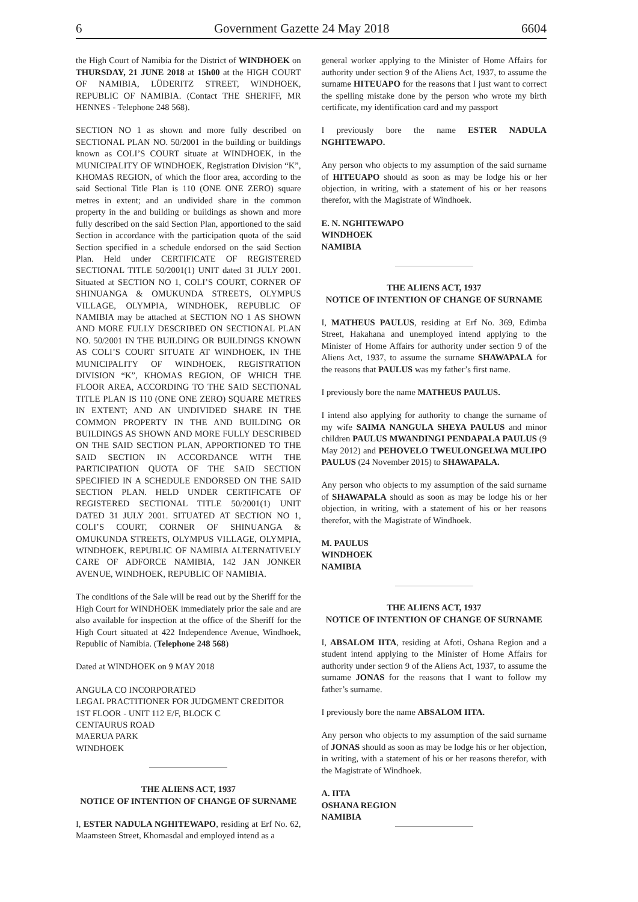6 Government Gazette 24 May 2018 6604
the High Court of Namibia for the District of WINDHOEK on THURSDAY, 21 JUNE 2018 at 15h00 at the HIGH COURT OF NAMIBIA, LÜDERITZ STREET, WINDHOEK, REPUBLIC OF NAMIBIA. (Contact THE SHERIFF, MR HENNES - Telephone 248 568).
SECTION NO 1 as shown and more fully described on SECTIONAL PLAN NO. 50/2001 in the building or buildings known as COLI’S COURT situate at WINDHOEK, in the MUNICIPALITY OF WINDHOEK, Registration Division “K”, KHOMAS REGION, of which the floor area, according to the said Sectional Title Plan is 110 (ONE ONE ZERO) square metres in extent; and an undivided share in the common property in the and building or buildings as shown and more fully described on the said Section Plan, apportioned to the said Section in accordance with the participation quota of the said Section specified in a schedule endorsed on the said Section Plan. Held under CERTIFICATE OF REGISTERED SECTIONAL TITLE 50/2001(1) UNIT dated 31 JULY 2001. Situated at SECTION NO 1, COLI’S COURT, CORNER OF SHINUANGA & OMUKUNDA STREETS, OLYMPUS VILLAGE, OLYMPIA, WINDHOEK, REPUBLIC OF NAMIBIA may be attached at SECTION NO 1 AS SHOWN AND MORE FULLY DESCRIBED ON SECTIONAL PLAN NO. 50/2001 IN THE BUILDING OR BUILDINGS KNOWN AS COLI’S COURT SITUATE AT WINDHOEK, IN THE MUNICIPALITY OF WINDHOEK, REGISTRATION DIVISION “K”, KHOMAS REGION, OF WHICH THE FLOOR AREA, ACCORDING TO THE SAID SECTIONAL TITLE PLAN IS 110 (ONE ONE ZERO) SQUARE METRES IN EXTENT; AND AN UNDIVIDED SHARE IN THE COMMON PROPERTY IN THE AND BUILDING OR BUILDINGS AS SHOWN AND MORE FULLY DESCRIBED ON THE SAID SECTION PLAN, APPORTIONED TO THE SAID SECTION IN ACCORDANCE WITH THE PARTICIPATION QUOTA OF THE SAID SECTION SPECIFIED IN A SCHEDULE ENDORSED ON THE SAID SECTION PLAN. HELD UNDER CERTIFICATE OF REGISTERED SECTIONAL TITLE 50/2001(1) UNIT DATED 31 JULY 2001. SITUATED AT SECTION NO 1, COLI’S COURT, CORNER OF SHINUANGA & OMUKUNDA STREETS, OLYMPUS VILLAGE, OLYMPIA, WINDHOEK, REPUBLIC OF NAMIBIA ALTERNATIVELY CARE OF ADFORCE NAMIBIA, 142 JAN JONKER AVENUE, WINDHOEK, REPUBLIC OF NAMIBIA.
The conditions of the Sale will be read out by the Sheriff for the High Court for WINDHOEK immediately prior the sale and are also available for inspection at the office of the Sheriff for the High Court situated at 422 Independence Avenue, Windhoek, Republic of Namibia. (Telephone 248 568)
Dated at WINDHOEK on 9 MAY 2018
ANGULA CO INCORPORATED
LEGAL PRACTITIONER FOR JUDGMENT CREDITOR
1ST FLOOR - UNIT 112 E/F, BLOCK C
CENTAURUS ROAD
MAERUA PARK
WINDHOEK
THE ALIENS ACT, 1937
NOTICE OF INTENTION OF CHANGE OF SURNAME
I, ESTER NADULA NGHITEWAPO, residing at Erf No. 62, Maamsteen Street, Khomasdal and employed intend as a
general worker applying to the Minister of Home Affairs for authority under section 9 of the Aliens Act, 1937, to assume the surname HITEUAPO for the reasons that I just want to correct the spelling mistake done by the person who wrote my birth certificate, my identification card and my passport
I previously bore the name ESTER NADULA NGHITEWAPO.
Any person who objects to my assumption of the said surname of HITEUAPO should as soon as may be lodge his or her objection, in writing, with a statement of his or her reasons therefor, with the Magistrate of Windhoek.
E. N. NGHITEWAPO
WINDHOEK
NAMIBIA
THE ALIENS ACT, 1937
NOTICE OF INTENTION OF CHANGE OF SURNAME
I, MATHEUS PAULUS, residing at Erf No. 369, Edimba Street, Hakahana and unemployed intend applying to the Minister of Home Affairs for authority under section 9 of the Aliens Act, 1937, to assume the surname SHAWAPALA for the reasons that PAULUS was my father’s first name.
I previously bore the name MATHEUS PAULUS.
I intend also applying for authority to change the surname of my wife SAIMA NANGULA SHEYA PAULUS and minor children PAULUS MWANDINGI PENDAPALA PAULUS (9 May 2012) and PEHOVELO TWEULONGELWA MULIPO PAULUS (24 November 2015) to SHAWAPALA.
Any person who objects to my assumption of the said surname of SHAWAPALA should as soon as may be lodge his or her objection, in writing, with a statement of his or her reasons therefor, with the Magistrate of Windhoek.
M. PAULUS
WINDHOEK
NAMIBIA
THE ALIENS ACT, 1937
NOTICE OF INTENTION OF CHANGE OF SURNAME
I, ABSALOM IITA, residing at Afoti, Oshana Region and a student intend applying to the Minister of Home Affairs for authority under section 9 of the Aliens Act, 1937, to assume the surname JONAS for the reasons that I want to follow my father’s surname.
I previously bore the name ABSALOM IITA.
Any person who objects to my assumption of the said surname of JONAS should as soon as may be lodge his or her objection, in writing, with a statement of his or her reasons therefor, with the Magistrate of Windhoek.
A. IITA
OSHANA REGION
NAMIBIA